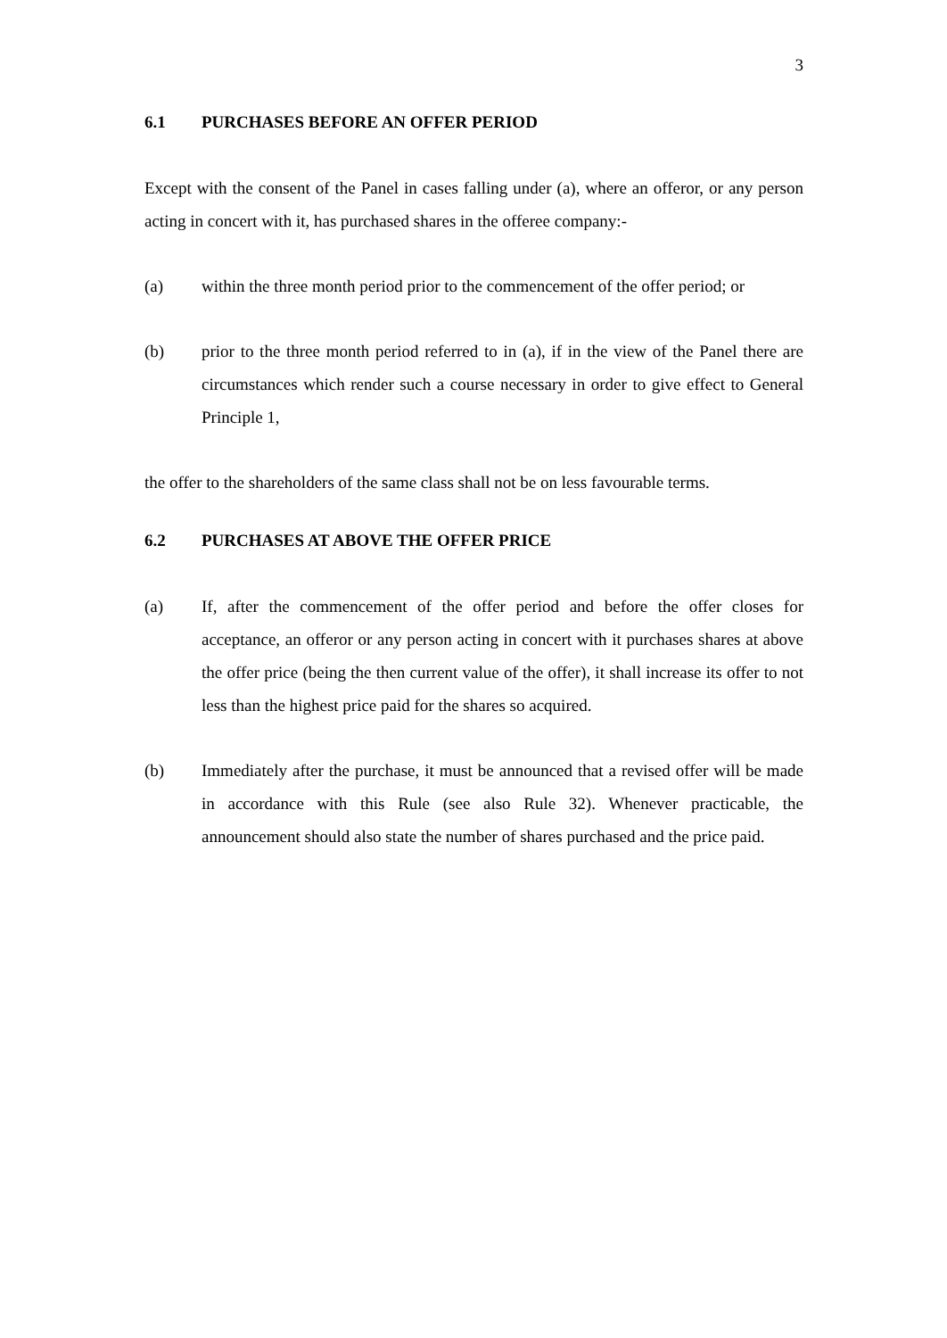3
6.1 PURCHASES BEFORE AN OFFER PERIOD
Except with the consent of the Panel in cases falling under (a), where an offeror, or any person acting in concert with it, has purchased shares in the offeree company:-
(a) within the three month period prior to the commencement of the offer period; or
(b) prior to the three month period referred to in (a), if in the view of the Panel there are circumstances which render such a course necessary in order to give effect to General Principle 1,
the offer to the shareholders of the same class shall not be on less favourable terms.
6.2 PURCHASES AT ABOVE THE OFFER PRICE
(a) If, after the commencement of the offer period and before the offer closes for acceptance, an offeror or any person acting in concert with it purchases shares at above the offer price (being the then current value of the offer), it shall increase its offer to not less than the highest price paid for the shares so acquired.
(b) Immediately after the purchase, it must be announced that a revised offer will be made in accordance with this Rule (see also Rule 32). Whenever practicable, the announcement should also state the number of shares purchased and the price paid.